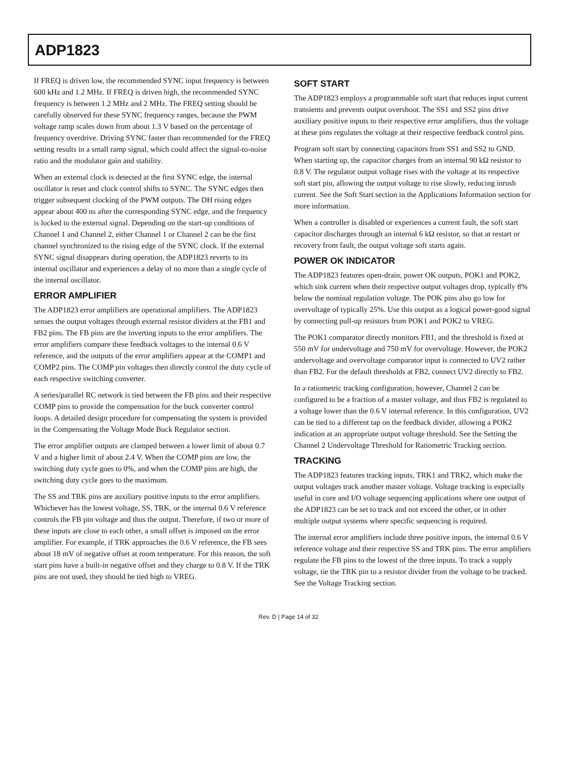ADP1823
If FREQ is driven low, the recommended SYNC input frequency is between 600 kHz and 1.2 MHz. If FREQ is driven high, the recommended SYNC frequency is between 1.2 MHz and 2 MHz. The FREQ setting should be carefully observed for these SYNC frequency ranges, because the PWM voltage ramp scales down from about 1.3 V based on the percentage of frequency overdrive. Driving SYNC faster than recommended for the FREQ setting results in a small ramp signal, which could affect the signal-to-noise ratio and the modulator gain and stability.
When an external clock is detected at the first SYNC edge, the internal oscillator is reset and clock control shifts to SYNC. The SYNC edges then trigger subsequent clocking of the PWM outputs. The DH rising edges appear about 400 ns after the corresponding SYNC edge, and the frequency is locked to the external signal. Depending on the start-up conditions of Channel 1 and Channel 2, either Channel 1 or Channel 2 can be the first channel synchronized to the rising edge of the SYNC clock. If the external SYNC signal disappears during operation, the ADP1823 reverts to its internal oscillator and experiences a delay of no more than a single cycle of the internal oscillator.
ERROR AMPLIFIER
The ADP1823 error amplifiers are operational amplifiers. The ADP1823 senses the output voltages through external resistor dividers at the FB1 and FB2 pins. The FB pins are the inverting inputs to the error amplifiers. The error amplifiers compare these feedback voltages to the internal 0.6 V reference, and the outputs of the error amplifiers appear at the COMP1 and COMP2 pins. The COMP pin voltages then directly control the duty cycle of each respective switching converter.
A series/parallel RC network is tied between the FB pins and their respective COMP pins to provide the compensation for the buck converter control loops. A detailed design procedure for compensating the system is provided in the Compensating the Voltage Mode Buck Regulator section.
The error amplifier outputs are clamped between a lower limit of about 0.7 V and a higher limit of about 2.4 V. When the COMP pins are low, the switching duty cycle goes to 0%, and when the COMP pins are high, the switching duty cycle goes to the maximum.
The SS and TRK pins are auxiliary positive inputs to the error amplifiers. Whichever has the lowest voltage, SS, TRK, or the internal 0.6 V reference controls the FB pin voltage and thus the output. Therefore, if two or more of these inputs are close to each other, a small offset is imposed on the error amplifier. For example, if TRK approaches the 0.6 V reference, the FB sees about 18 mV of negative offset at room temperature. For this reason, the soft start pins have a built-in negative offset and they charge to 0.8 V. If the TRK pins are not used, they should be tied high to VREG.
SOFT START
The ADP1823 employs a programmable soft start that reduces input current transients and prevents output overshoot. The SS1 and SS2 pins drive auxiliary positive inputs to their respective error amplifiers, thus the voltage at these pins regulates the voltage at their respective feedback control pins.
Program soft start by connecting capacitors from SS1 and SS2 to GND. When starting up, the capacitor charges from an internal 90 kΩ resistor to 0.8 V. The regulator output voltage rises with the voltage at its respective soft start pin, allowing the output voltage to rise slowly, reducing inrush current. See the Soft Start section in the Applications Information section for more information.
When a controller is disabled or experiences a current fault, the soft start capacitor discharges through an internal 6 kΩ resistor, so that at restart or recovery from fault, the output voltage soft starts again.
POWER OK INDICATOR
The ADP1823 features open-drain, power OK outputs, POK1 and POK2, which sink current when their respective output voltages drop, typically 8% below the nominal regulation voltage. The POK pins also go low for overvoltage of typically 25%. Use this output as a logical power-good signal by connecting pull-up resistors from POK1 and POK2 to VREG.
The POK1 comparator directly monitors FB1, and the threshold is fixed at 550 mV for undervoltage and 750 mV for overvoltage. However, the POK2 undervoltage and overvoltage comparator input is connected to UV2 rather than FB2. For the default thresholds at FB2, connect UV2 directly to FB2.
In a ratiometric tracking configuration, however, Channel 2 can be configured to be a fraction of a master voltage, and thus FB2 is regulated to a voltage lower than the 0.6 V internal reference. In this configuration, UV2 can be tied to a different tap on the feedback divider, allowing a POK2 indication at an appropriate output voltage threshold. See the Setting the Channel 2 Undervoltage Threshold for Ratiometric Tracking section.
TRACKING
The ADP1823 features tracking inputs, TRK1 and TRK2, which make the output voltages track another master voltage. Voltage tracking is especially useful in core and I/O voltage sequencing applications where one output of the ADP1823 can be set to track and not exceed the other, or in other multiple output systems where specific sequencing is required.
The internal error amplifiers include three positive inputs, the internal 0.6 V reference voltage and their respective SS and TRK pins. The error amplifiers regulate the FB pins to the lowest of the three inputs. To track a supply voltage, tie the TRK pin to a resistor divider from the voltage to be tracked. See the Voltage Tracking section.
Rev. D | Page 14 of 32